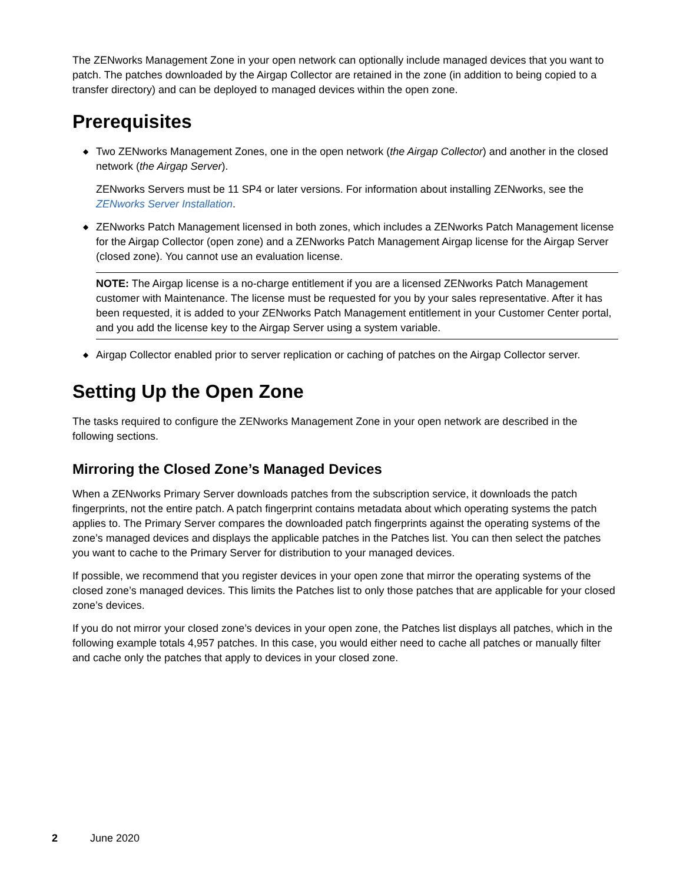The ZENworks Management Zone in your open network can optionally include managed devices that you want to patch. The patches downloaded by the Airgap Collector are retained in the zone (in addition to being copied to a transfer directory) and can be deployed to managed devices within the open zone.
Prerequisites
◆ Two ZENworks Management Zones, one in the open network (the Airgap Collector) and another in the closed network (the Airgap Server).
ZENworks Servers must be 11 SP4 or later versions. For information about installing ZENworks, see the ZENworks Server Installation.
◆ ZENworks Patch Management licensed in both zones, which includes a ZENworks Patch Management license for the Airgap Collector (open zone) and a ZENworks Patch Management Airgap license for the Airgap Server (closed zone). You cannot use an evaluation license.
NOTE: The Airgap license is a no-charge entitlement if you are a licensed ZENworks Patch Management customer with Maintenance. The license must be requested for you by your sales representative. After it has been requested, it is added to your ZENworks Patch Management entitlement in your Customer Center portal, and you add the license key to the Airgap Server using a system variable.
◆ Airgap Collector enabled prior to server replication or caching of patches on the Airgap Collector server.
Setting Up the Open Zone
The tasks required to configure the ZENworks Management Zone in your open network are described in the following sections.
Mirroring the Closed Zone’s Managed Devices
When a ZENworks Primary Server downloads patches from the subscription service, it downloads the patch fingerprints, not the entire patch. A patch fingerprint contains metadata about which operating systems the patch applies to. The Primary Server compares the downloaded patch fingerprints against the operating systems of the zone’s managed devices and displays the applicable patches in the Patches list. You can then select the patches you want to cache to the Primary Server for distribution to your managed devices.
If possible, we recommend that you register devices in your open zone that mirror the operating systems of the closed zone’s managed devices. This limits the Patches list to only those patches that are applicable for your closed zone’s devices.
If you do not mirror your closed zone’s devices in your open zone, the Patches list displays all patches, which in the following example totals 4,957 patches. In this case, you would either need to cache all patches or manually filter and cache only the patches that apply to devices in your closed zone.
2 June 2020